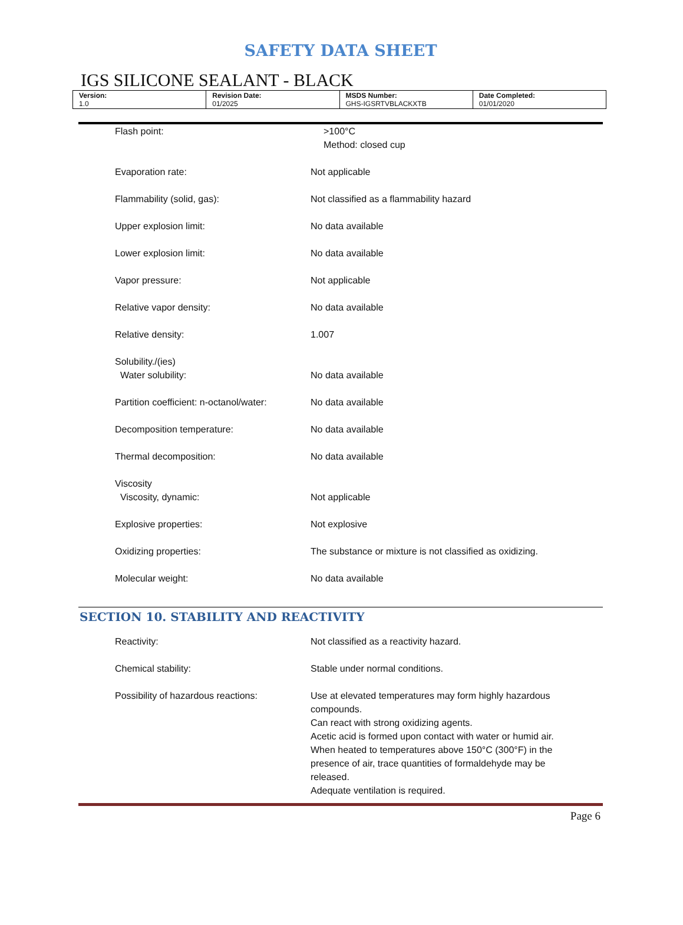SAFETY DATA SHEET
IGS SILICONE SEALANT - BLACK
| Version: 1.0 | Revision Date: 01/2025 | MSDS Number: GHS-IGSRTVBLACKXTB | Date Completed: 01/01/2020 |
| Flash point: | >100°C Method: closed cup |
| Evaporation rate: | Not applicable |
| Flammability (solid, gas): | Not classified as a flammability hazard |
| Upper explosion limit: | No data available |
| Lower explosion limit: | No data available |
| Vapor pressure: | Not applicable |
| Relative vapor density: | No data available |
| Relative density: | 1.007 |
| Solubility./(ies) Water solubility: | No data available |
| Partition coefficient: n-octanol/water: | No data available |
| Decomposition temperature: | No data available |
| Thermal decomposition: | No data available |
| Viscosity Viscosity, dynamic: | Not applicable |
| Explosive properties: | Not explosive |
| Oxidizing properties: | The substance or mixture is not classified as oxidizing. |
| Molecular weight: | No data available |
SECTION 10. STABILITY AND REACTIVITY
| Reactivity: | Not classified as a reactivity hazard. |
| Chemical stability: | Stable under normal conditions. |
| Possibility of hazardous reactions: | Use at elevated temperatures may form highly hazardous compounds. Can react with strong oxidizing agents. Acetic acid is formed upon contact with water or humid air. When heated to temperatures above 150°C (300°F) in the presence of air, trace quantities of formaldehyde may be released. Adequate ventilation is required. |
Page 6